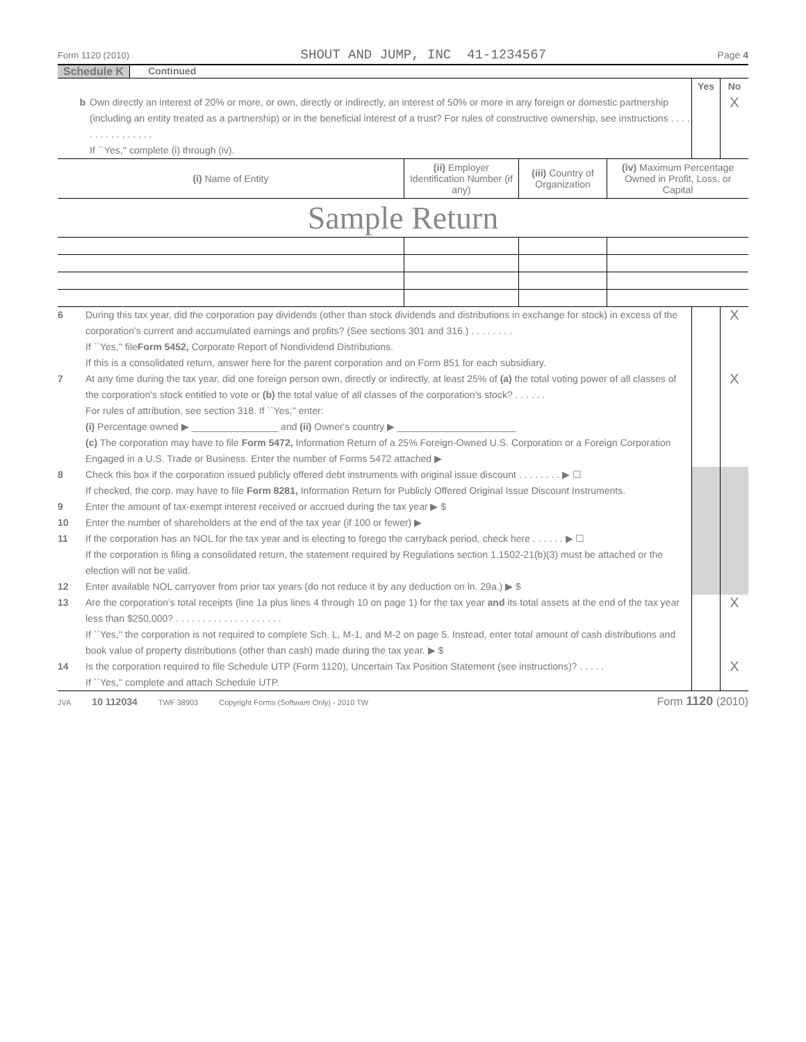Form 1120 (2010) SHOUT AND JUMP, INC 41-1234567 Page 4
Schedule K Continued
Yes No
b Own directly an interest of 20% or more, or own, directly or indirectly, an interest of 50% or more in any foreign or domestic partnership (including an entity treated as a partnership) or in the beneficial interest of a trust? For rules of constructive ownership, see instructions . . . . . . . . . . . . . . . .
If ``Yes,'' complete (i) through (iv).
X
| (i) Name of Entity | (ii) Employer Identification Number (if any) | (iii) Country of Organization | (iv) Maximum Percentage Owned in Profit, Loss, or Capital |
| --- | --- | --- | --- |
| Sample Return | | | |
6 During this tax year, did the corporation pay dividends (other than stock dividends and distributions in exchange for stock) in excess of the corporation's current and accumulated earnings and profits? (See sections 301 and 316.) . . . . . . . .
If ``Yes,'' fileForm 5452, Corporate Report of Nondividend Distributions.
If this is a consolidated return, answer here for the parent corporation and on Form 851 for each subsidiary.
X
7 At any time during the tax year, did one foreign person own, directly or indirectly, at least 25% of (a) the total voting power of all classes of the corporation's stock entitled to vote or (b) the total value of all classes of the corporation's stock? . . . . . .
For rules of attribution, see section 318. If ``Yes,'' enter:
(i) Percentage owned ▶ ________________ and (ii) Owner's country ▶ ______________________
(c) The corporation may have to file Form 5472, Information Return of a 25% Foreign-Owned U.S. Corporation or a Foreign Corporation Engaged in a U.S. Trade or Business. Enter the number of Forms 5472 attached ▶
X
8 Check this box if the corporation issued publicly offered debt instruments with original issue discount . . . . . . . . ▶ ☐
If checked, the corp. may have to file Form 8281, Information Return for Publicly Offered Original Issue Discount Instruments.
9 Enter the amount of tax-exempt interest received or accrued during the tax year ▶ $
10 Enter the number of shareholders at the end of the tax year (if 100 or fewer) ▶
11 If the corporation has an NOL for the tax year and is electing to forego the carryback period, check here . . . . . . ▶ ☐
If the corporation is filing a consolidated return, the statement required by Regulations section 1.1502-21(b)(3) must be attached or the election will not be valid.
12 Enter available NOL carryover from prior tax years (do not reduce it by any deduction on ln. 29a.) ▶ $
13 Are the corporation's total receipts (line 1a plus lines 4 through 10 on page 1) for the tax year and its total assets at the end of the tax year less than $250,000? . . . . . . . . . . . . . . . . . . . .
If ``Yes,'' the corporation is not required to complete Sch. L, M-1, and M-2 on page 5. Instead, enter total amount of cash distributions and book value of property distributions (other than cash) made during the tax year. ▶ $
X
14 Is the corporation required to file Schedule UTP (Form 1120), Uncertain Tax Position Statement (see instructions)? . . . . .
If ``Yes,'' complete and attach Schedule UTP.
X
JVA 10 112034 TWF 38903 Copyright Forms (Software Only) - 2010 TW Form 1120 (2010)